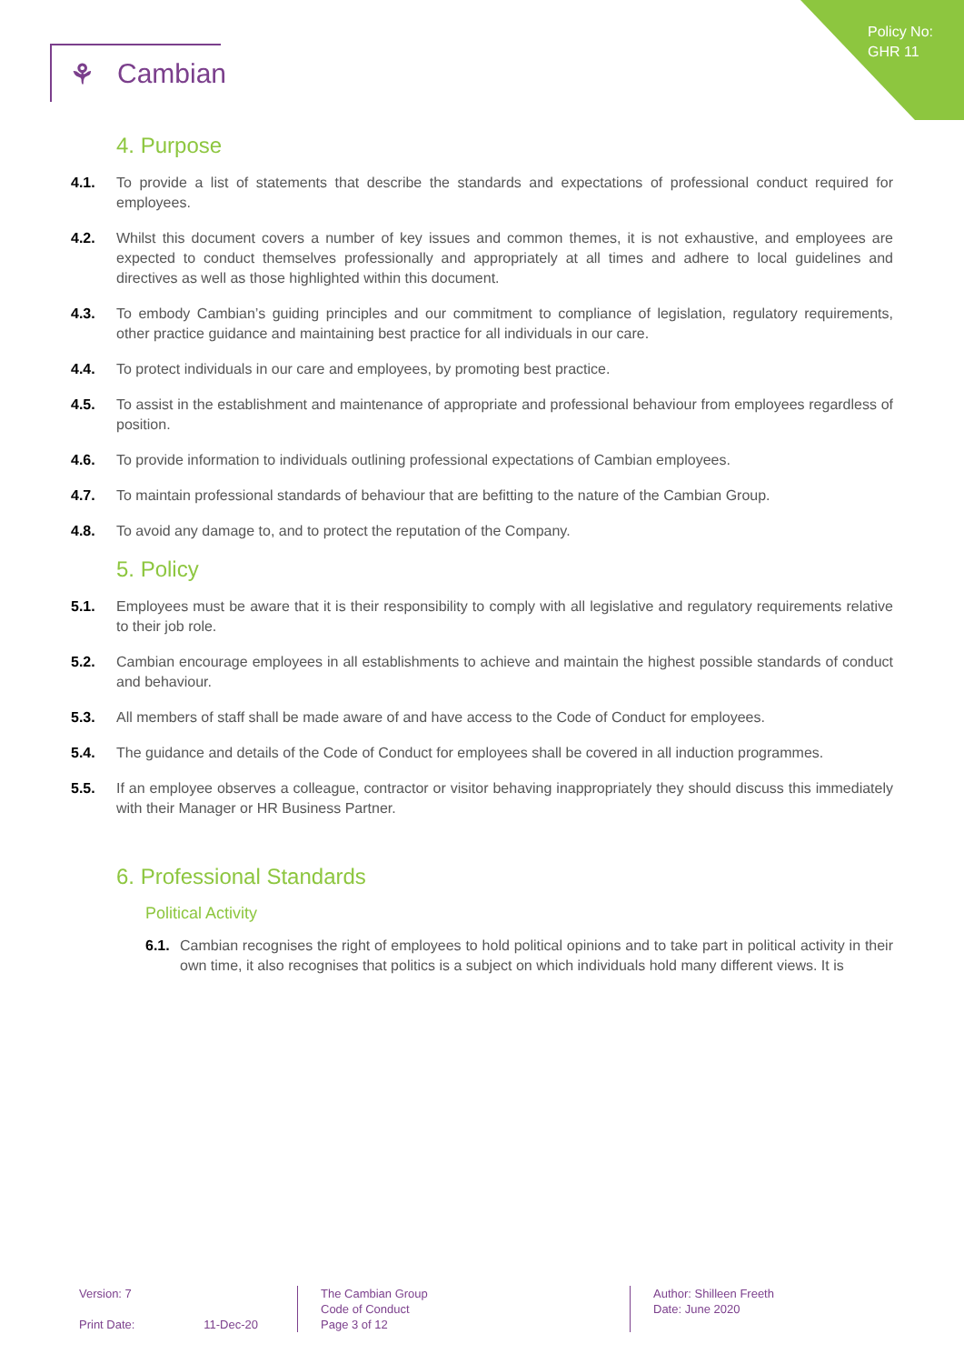Policy No:
GHR 11
⚘ Cambian
4. Purpose
4.1. To provide a list of statements that describe the standards and expectations of professional conduct required for employees.
4.2. Whilst this document covers a number of key issues and common themes, it is not exhaustive, and employees are expected to conduct themselves professionally and appropriately at all times and adhere to local guidelines and directives as well as those highlighted within this document.
4.3. To embody Cambian’s guiding principles and our commitment to compliance of legislation, regulatory requirements, other practice guidance and maintaining best practice for all individuals in our care.
4.4. To protect individuals in our care and employees, by promoting best practice.
4.5. To assist in the establishment and maintenance of appropriate and professional behaviour from employees regardless of position.
4.6. To provide information to individuals outlining professional expectations of Cambian employees.
4.7. To maintain professional standards of behaviour that are befitting to the nature of the Cambian Group.
4.8. To avoid any damage to, and to protect the reputation of the Company.
5. Policy
5.1. Employees must be aware that it is their responsibility to comply with all legislative and regulatory requirements relative to their job role.
5.2. Cambian encourage employees in all establishments to achieve and maintain the highest possible standards of conduct and behaviour.
5.3. All members of staff shall be made aware of and have access to the Code of Conduct for employees.
5.4. The guidance and details of the Code of Conduct for employees shall be covered in all induction programmes.
5.5. If an employee observes a colleague, contractor or visitor behaving inappropriately they should discuss this immediately with their Manager or HR Business Partner.
6. Professional Standards
Political Activity
6.1.
Cambian recognises the right of employees to hold political opinions and to take part in political activity in their own time, it also recognises that politics is a subject on which individuals hold many different views. It is
Version: 7
Print Date: 11-Dec-20
The Cambian Group
Code of Conduct
Page 3 of 12
Author: Shilleen Freeth
Date: June 2020